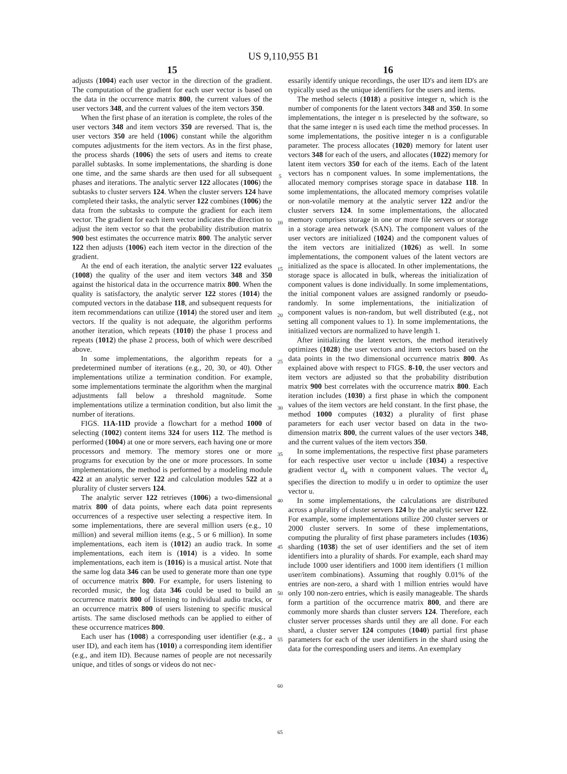US 9,110,955 B1
15
adjusts (1004) each user vector in the direction of the gradient. The computation of the gradient for each user vector is based on the data in the occurrence matrix 800, the current values of the user vectors 348, and the current values of the item vectors 350.
When the first phase of an iteration is complete, the roles of the user vectors 348 and item vectors 350 are reversed. That is, the user vectors 350 are held (1006) constant while the algorithm computes adjustments for the item vectors. As in the first phase, the process shards (1006) the sets of users and items to create parallel subtasks. In some implementations, the sharding is done one time, and the same shards are then used for all subsequent phases and iterations. The analytic server 122 allocates (1006) the subtasks to cluster servers 124. When the cluster servers 124 have completed their tasks, the analytic server 122 combines (1006) the data from the subtasks to compute the gradient for each item vector. The gradient for each item vector indicates the direction to adjust the item vector so that the probability distribution matrix 900 best estimates the occurrence matrix 800. The analytic server 122 then adjusts (1006) each item vector in the direction of the gradient.
At the end of each iteration, the analytic server 122 evaluates (1008) the quality of the user and item vectors 348 and 350 against the historical data in the occurrence matrix 800. When the quality is satisfactory, the analytic server 122 stores (1014) the computed vectors in the database 118, and subsequent requests for item recommendations can utilize (1014) the stored user and item vectors. If the quality is not adequate, the algorithm performs another iteration, which repeats (1010) the phase 1 process and repeats (1012) the phase 2 process, both of which were described above.
In some implementations, the algorithm repeats for a predetermined number of iterations (e.g., 20, 30, or 40). Other implementations utilize a termination condition. For example, some implementations terminate the algorithm when the marginal adjustments fall below a threshold magnitude. Some implementations utilize a termination condition, but also limit the number of iterations.
FIGS. 11A-11D provide a flowchart for a method 1000 of selecting (1002) content items 324 for users 112. The method is performed (1004) at one or more servers, each having one or more processors and memory. The memory stores one or more programs for execution by the one or more processors. In some implementations, the method is performed by a modeling module 422 at an analytic server 122 and calculation modules 522 at a plurality of cluster servers 124.
The analytic server 122 retrieves (1006) a two-dimensional matrix 800 of data points, where each data point represents occurrences of a respective user selecting a respective item. In some implementations, there are several million users (e.g., 10 million) and several million items (e.g., 5 or 6 million). In some implementations, each item is (1012) an audio track. In some implementations, each item is (1014) is a video. In some implementations, each item is (1016) is a musical artist. Note that the same log data 346 can be used to generate more than one type of occurrence matrix 800. For example, for users listening to recorded music, the log data 346 could be used to build an occurrence matrix 800 of listening to individual audio tracks, or an occurrence matrix 800 of users listening to specific musical artists. The same disclosed methods can be applied to either of these occurrence matrices 800.
Each user has (1008) a corresponding user identifier (e.g., a user ID), and each item has (1010) a corresponding item identifier (e.g., and item ID). Because names of people are not necessarily unique, and titles of songs or videos do not nec-
5
10
15
20
25
30
35
40
45
50
55
60
65
16
essarily identify unique recordings, the user ID's and item ID's are typically used as the unique identifiers for the users and items.
The method selects (1018) a positive integer n, which is the number of components for the latent vectors 348 and 350. In some implementations, the integer n is preselected by the software, so that the same integer n is used each time the method processes. In some implementations, the positive integer n is a configurable parameter. The process allocates (1020) memory for latent user vectors 348 for each of the users, and allocates (1022) memory for latent item vectors 350 for each of the items. Each of the latent vectors has n component values. In some implementations, the allocated memory comprises storage space in database 118. In some implementations, the allocated memory comprises volatile or non-volatile memory at the analytic server 122 and/or the cluster servers 124. In some implementations, the allocated memory comprises storage in one or more file servers or storage in a storage area network (SAN). The component values of the user vectors are initialized (1024) and the component values of the item vectors are initialized (1026) as well. In some implementations, the component values of the latent vectors are initialized as the space is allocated. In other implementations, the storage space is allocated in bulk, whereas the initialization of component values is done individually. In some implementations, the initial component values are assigned randomly or pseudo-randomly. In some implementations, the initialization of component values is non-random, but well distributed (e.g., not setting all component values to 1). In some implementations, the initialized vectors are normalized to have length 1.
After initializing the latent vectors, the method iteratively optimizes (1028) the user vectors and item vectors based on the data points in the two dimensional occurrence matrix 800. As explained above with respect to FIGS. 8-10, the user vectors and item vectors are adjusted so that the probability distribution matrix 900 best correlates with the occurrence matrix 800. Each iteration includes (1030) a first phase in which the component values of the item vectors are held constant. In the first phase, the method 1000 computes (1032) a plurality of first phase parameters for each user vector based on data in the two-dimension matrix 800, the current values of the user vectors 348, and the current values of the item vectors 350.
In some implementations, the respective first phase parameters for each respective user vector u include (1034) a respective gradient vector d<sub>u</sub> with n component values. The vector d<sub>u</sub> specifies the direction to modify u in order to optimize the user vector u.
In some implementations, the calculations are distributed across a plurality of cluster servers 124 by the analytic server 122. For example, some implementations utilize 200 cluster servers or 2000 cluster servers. In some of these implementations, computing the plurality of first phase parameters includes (1036) sharding (1038) the set of user identifiers and the set of item identifiers into a plurality of shards. For example, each shard may include 1000 user identifiers and 1000 item identifiers (1 million user/item combinations). Assuming that roughly 0.01% of the entries are non-zero, a shard with 1 million entries would have only 100 non-zero entries, which is easily manageable. The shards form a partition of the occurrence matrix 800, and there are commonly more shards than cluster servers 124. Therefore, each cluster server processes shards until they are all done. For each shard, a cluster server 124 computes (1040) partial first phase parameters for each of the user identifiers in the shard using the data for the corresponding users and items. An exemplary